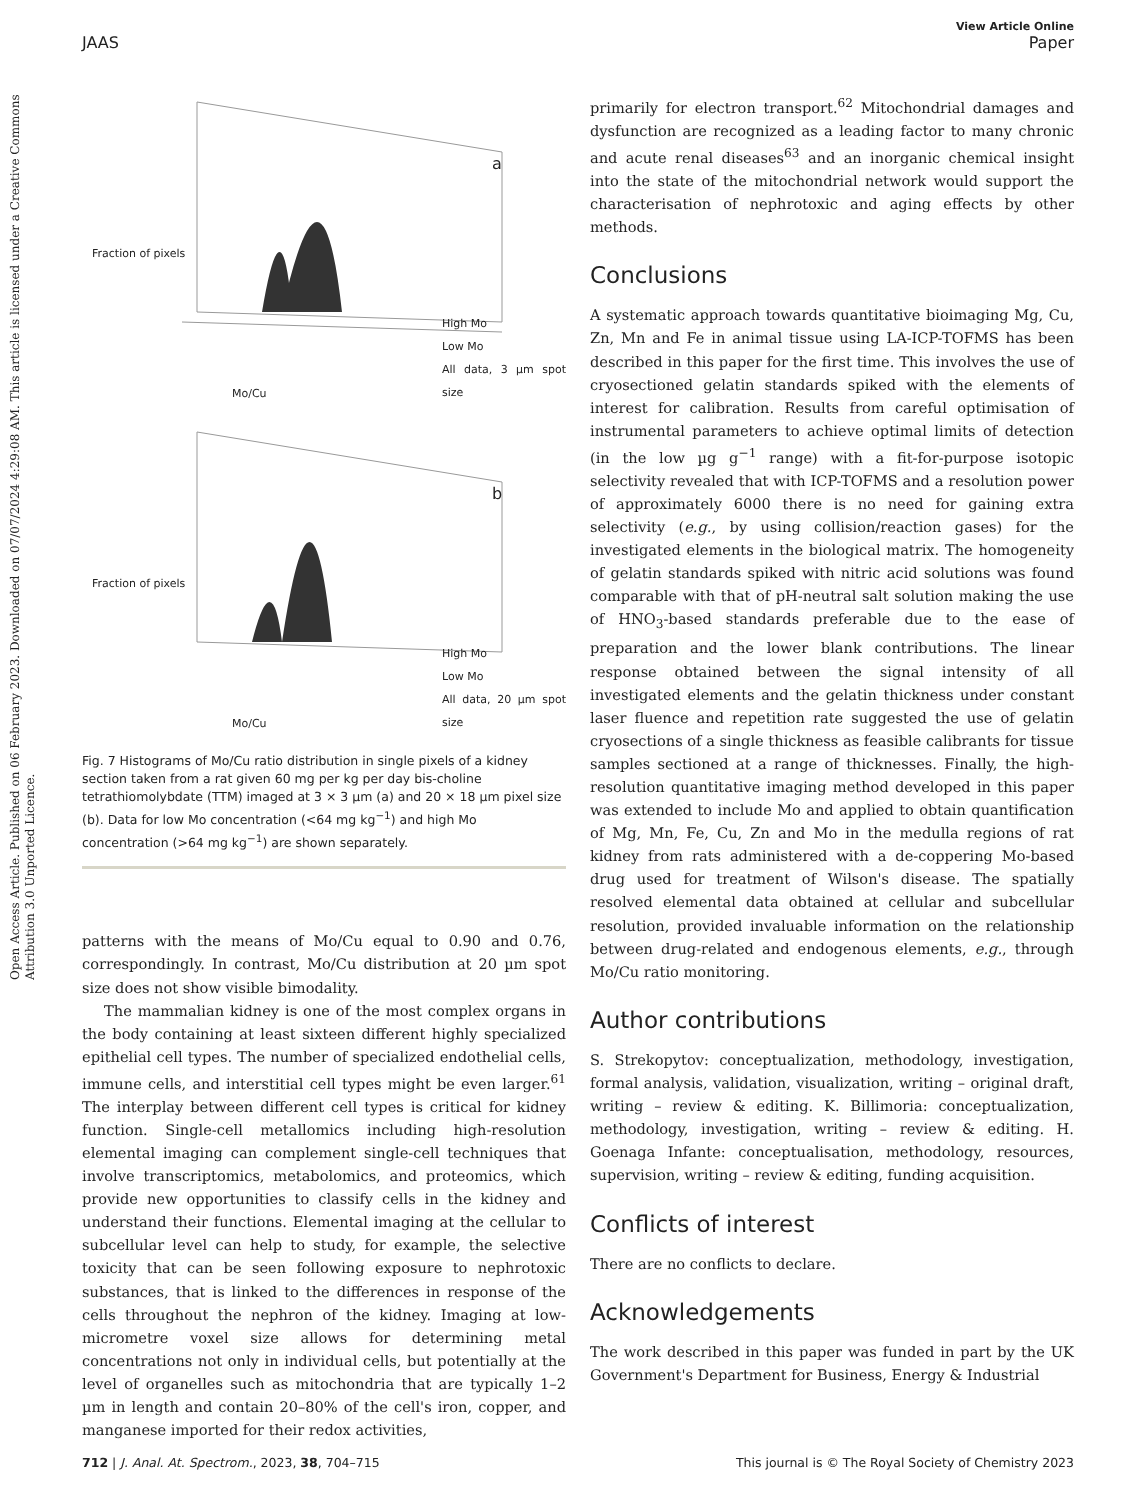Open Access Article. Published on 06 February 2023. Downloaded on 07/07/2024 4:29:08 AM. This article is licensed under a Creative Commons Attribution 3.0 Unported Licence.
View Article Online
JAAS Paper
Fraction of pixels
a
High Mo
Low Mo
All data, 3 µm spot size
Mo/Cu
Fraction of pixels
b
High Mo
Low Mo
All data, 20 µm spot size
Mo/Cu
Fig. 7 Histograms of Mo/Cu ratio distribution in single pixels of a kidney section taken from a rat given 60 mg per kg per day bis-choline tetrathiomolybdate (TTM) imaged at 3 × 3 µm (a) and 20 × 18 µm pixel size (b). Data for low Mo concentration (<64 mg kg<sup>−1</sup>) and high Mo concentration (>64 mg kg<sup>−1</sup>) are shown separately.
patterns with the means of Mo/Cu equal to 0.90 and 0.76, correspondingly. In contrast, Mo/Cu distribution at 20 µm spot size does not show visible bimodality.
The mammalian kidney is one of the most complex organs in the body containing at least sixteen different highly specialized epithelial cell types. The number of specialized endothelial cells, immune cells, and interstitial cell types might be even larger.<sup>61</sup> The interplay between different cell types is critical for kidney function. Single-cell metallomics including high-resolution elemental imaging can complement single-cell techniques that involve transcriptomics, metabolomics, and proteomics, which provide new opportunities to classify cells in the kidney and understand their functions. Elemental imaging at the cellular to subcellular level can help to study, for example, the selective toxicity that can be seen following exposure to nephrotoxic substances, that is linked to the differences in response of the cells throughout the nephron of the kidney. Imaging at low-micrometre voxel size allows for determining metal concentrations not only in individual cells, but potentially at the level of organelles such as mitochondria that are typically 1–2 µm in length and contain 20–80% of the cell's iron, copper, and manganese imported for their redox activities,
primarily for electron transport.<sup>62</sup> Mitochondrial damages and dysfunction are recognized as a leading factor to many chronic and acute renal diseases<sup>63</sup> and an inorganic chemical insight into the state of the mitochondrial network would support the characterisation of nephrotoxic and aging effects by other methods.
Conclusions
A systematic approach towards quantitative bioimaging Mg, Cu, Zn, Mn and Fe in animal tissue using LA-ICP-TOFMS has been described in this paper for the first time. This involves the use of cryosectioned gelatin standards spiked with the elements of interest for calibration. Results from careful optimisation of instrumental parameters to achieve optimal limits of detection (in the low µg g<sup>−1</sup> range) with a fit-for-purpose isotopic selectivity revealed that with ICP-TOFMS and a resolution power of approximately 6000 there is no need for gaining extra selectivity (e.g., by using collision/reaction gases) for the investigated elements in the biological matrix. The homogeneity of gelatin standards spiked with nitric acid solutions was found comparable with that of pH-neutral salt solution making the use of HNO<sub>3</sub>-based standards preferable due to the ease of preparation and the lower blank contributions. The linear response obtained between the signal intensity of all investigated elements and the gelatin thickness under constant laser fluence and repetition rate suggested the use of gelatin cryosections of a single thickness as feasible calibrants for tissue samples sectioned at a range of thicknesses. Finally, the high-resolution quantitative imaging method developed in this paper was extended to include Mo and applied to obtain quantification of Mg, Mn, Fe, Cu, Zn and Mo in the medulla regions of rat kidney from rats administered with a de-coppering Mo-based drug used for treatment of Wilson's disease. The spatially resolved elemental data obtained at cellular and subcellular resolution, provided invaluable information on the relationship between drug-related and endogenous elements, e.g., through Mo/Cu ratio monitoring.
Author contributions
S. Strekopytov: conceptualization, methodology, investigation, formal analysis, validation, visualization, writing – original draft, writing – review & editing. K. Billimoria: conceptualization, methodology, investigation, writing – review & editing. H. Goenaga Infante: conceptualisation, methodology, resources, supervision, writing – review & editing, funding acquisition.
Conflicts of interest
There are no conflicts to declare.
Acknowledgements
The work described in this paper was funded in part by the UK Government's Department for Business, Energy & Industrial
712 | J. Anal. At. Spectrom., 2023, 38, 704–715 This journal is © The Royal Society of Chemistry 2023